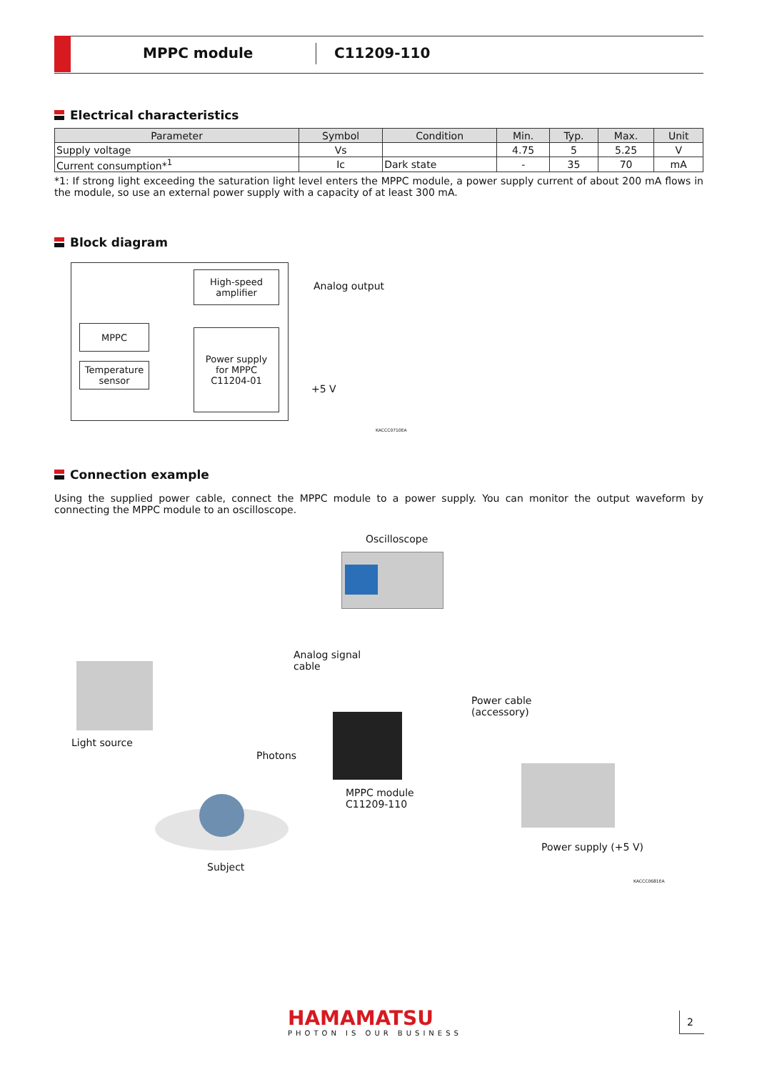MPPC module C11209-110
Electrical characteristics
| Parameter | Symbol | Condition | Min. | Typ. | Max. | Unit |
| --- | --- | --- | --- | --- | --- | --- |
| Supply voltage | Vs | | 4.75 | 5 | 5.25 | V |
| Current consumption*<sup>1</sup> | Ic | Dark state | - | 35 | 70 | mA |
*1: If strong light exceeding the saturation light level enters the MPPC module, a power supply current of about 200 mA flows in the module, so use an external power supply with a capacity of at least 300 mA.
Block diagram
High-speed
amplifier
MPPC
Temperature
sensor
Power supply
for MPPC
C11204-01
Analog output
+5 V
KACCC0710EA
Connection example
Using the supplied power cable, connect the MPPC module to a power supply. You can monitor the output waveform by connecting the MPPC module to an oscilloscope.
Oscilloscope
Analog signal
cable
Light source
Power cable
(accessory)
Photons
MPPC module
C11209-110
Power supply (+5 V)
Subject
KACCC0681EA
HAMAMATSU
PHOTON IS OUR BUSINESS
2